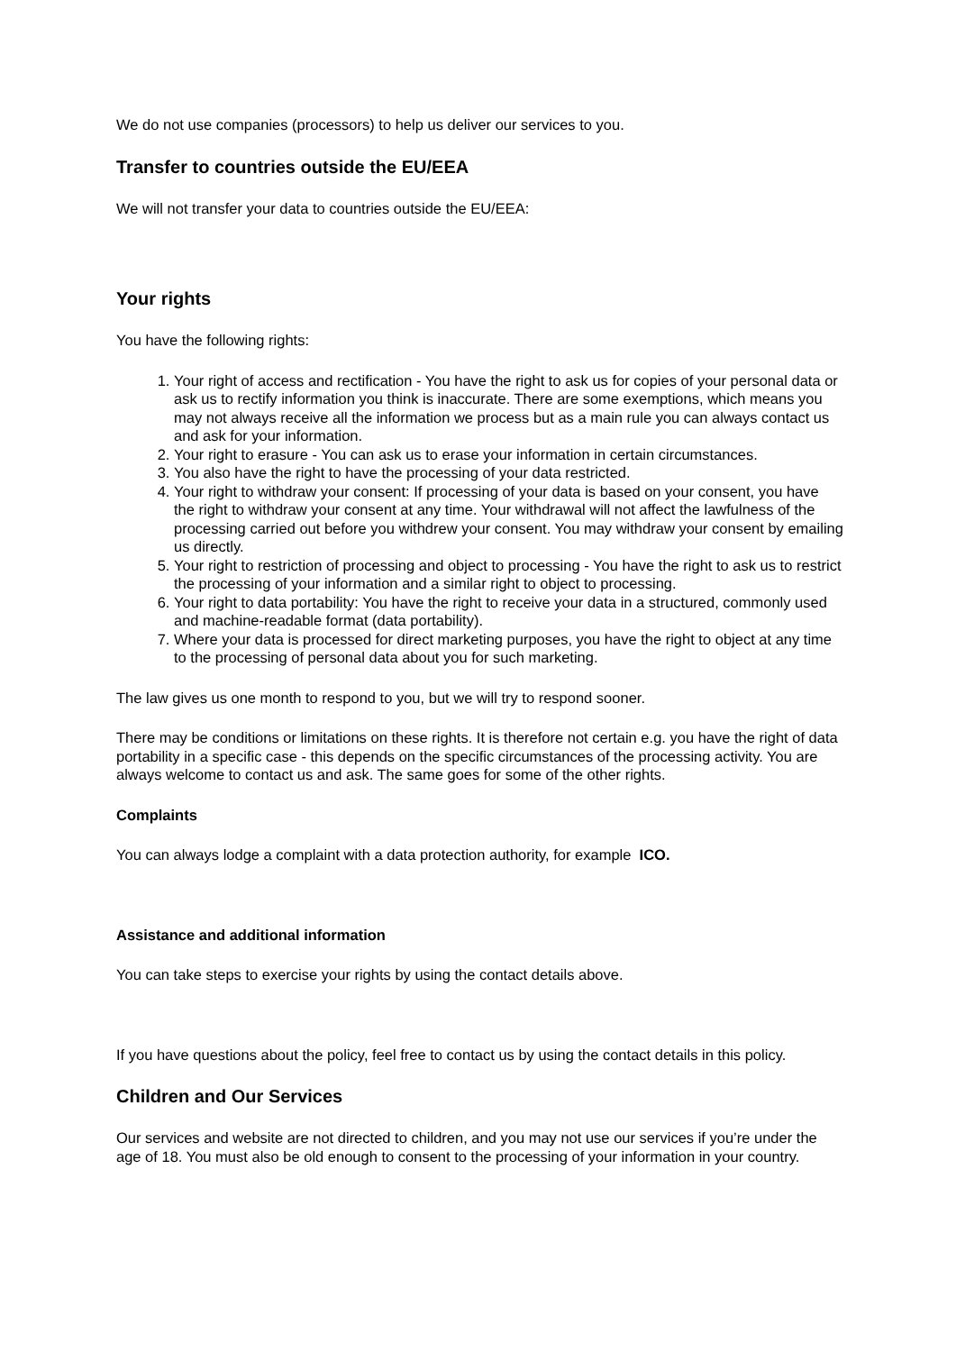We do not use companies (processors) to help us deliver our services to you.
Transfer to countries outside the EU/EEA
We will not transfer your data to countries outside the EU/EEA:
Your rights
You have the following rights:
1. Your right of access and rectification - You have the right to ask us for copies of your personal data or ask us to rectify information you think is inaccurate. There are some exemptions, which means you may not always receive all the information we process but as a main rule you can always contact us and ask for your information.
2. Your right to erasure - You can ask us to erase your information in certain circumstances.
3. You also have the right to have the processing of your data restricted.
4. Your right to withdraw your consent: If processing of your data is based on your consent, you have the right to withdraw your consent at any time. Your withdrawal will not affect the lawfulness of the processing carried out before you withdrew your consent. You may withdraw your consent by emailing us directly.
5. Your right to restriction of processing and object to processing - You have the right to ask us to restrict the processing of your information and a similar right to object to processing.
6. Your right to data portability: You have the right to receive your data in a structured, commonly used and machine-readable format (data portability).
7. Where your data is processed for direct marketing purposes, you have the right to object at any time to the processing of personal data about you for such marketing.
The law gives us one month to respond to you, but we will try to respond sooner.
There may be conditions or limitations on these rights. It is therefore not certain e.g. you have the right of data portability in a specific case - this depends on the specific circumstances of the processing activity. You are always welcome to contact us and ask. The same goes for some of the other rights.
Complaints
You can always lodge a complaint with a data protection authority, for example ICO.
Assistance and additional information
You can take steps to exercise your rights by using the contact details above.
If you have questions about the policy, feel free to contact us by using the contact details in this policy.
Children and Our Services
Our services and website are not directed to children, and you may not use our services if you’re under the age of 18. You must also be old enough to consent to the processing of your information in your country.